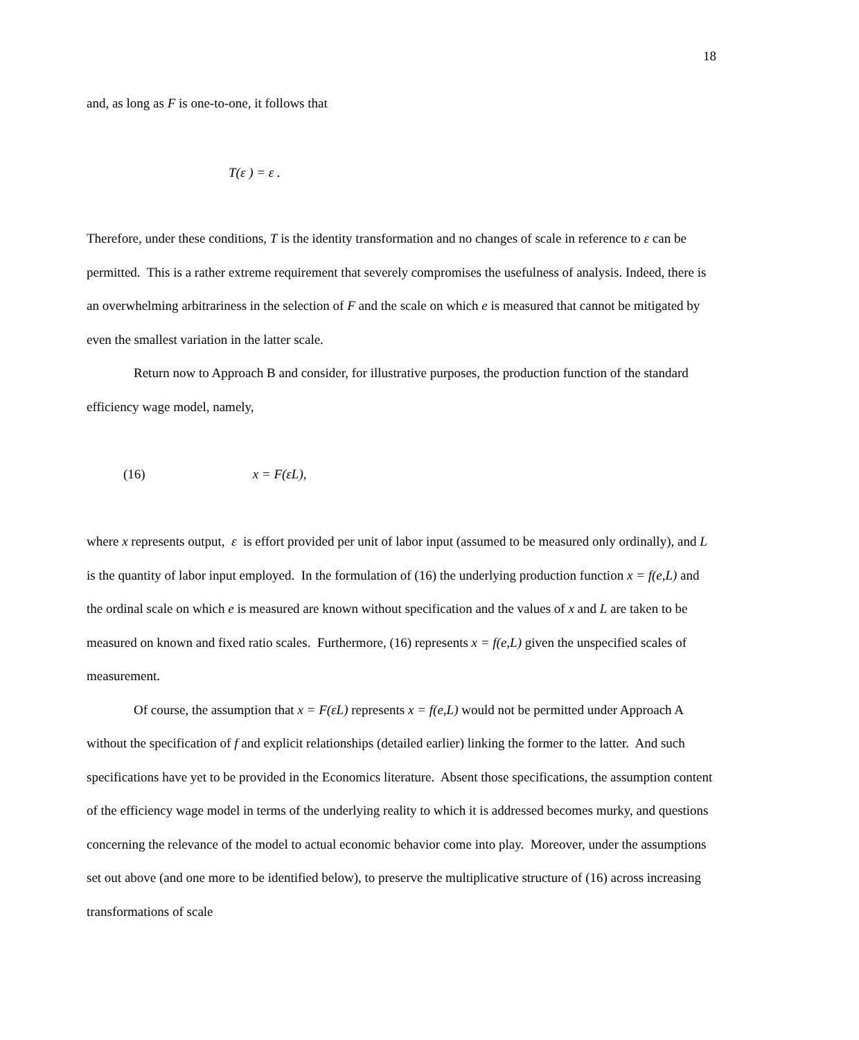18
and, as long as F is one-to-one, it follows that
T(ε ) = ε .
Therefore, under these conditions, T is the identity transformation and no changes of scale in reference to ε can be permitted. This is a rather extreme requirement that severely compromises the usefulness of analysis. Indeed, there is an overwhelming arbitrariness in the selection of F and the scale on which e is measured that cannot be mitigated by even the smallest variation in the latter scale.
Return now to Approach B and consider, for illustrative purposes, the production function of the standard efficiency wage model, namely,
(16) x = F(εL),
where x represents output, ε is effort provided per unit of labor input (assumed to be measured only ordinally), and L is the quantity of labor input employed. In the formulation of (16) the underlying production function x = f(e,L) and the ordinal scale on which e is measured are known without specification and the values of x and L are taken to be measured on known and fixed ratio scales. Furthermore, (16) represents x = f(e,L) given the unspecified scales of measurement.
Of course, the assumption that x = F(εL) represents x = f(e,L) would not be permitted under Approach A without the specification of f and explicit relationships (detailed earlier) linking the former to the latter. And such specifications have yet to be provided in the Economics literature. Absent those specifications, the assumption content of the efficiency wage model in terms of the underlying reality to which it is addressed becomes murky, and questions concerning the relevance of the model to actual economic behavior come into play. Moreover, under the assumptions set out above (and one more to be identified below), to preserve the multiplicative structure of (16) across increasing transformations of scale